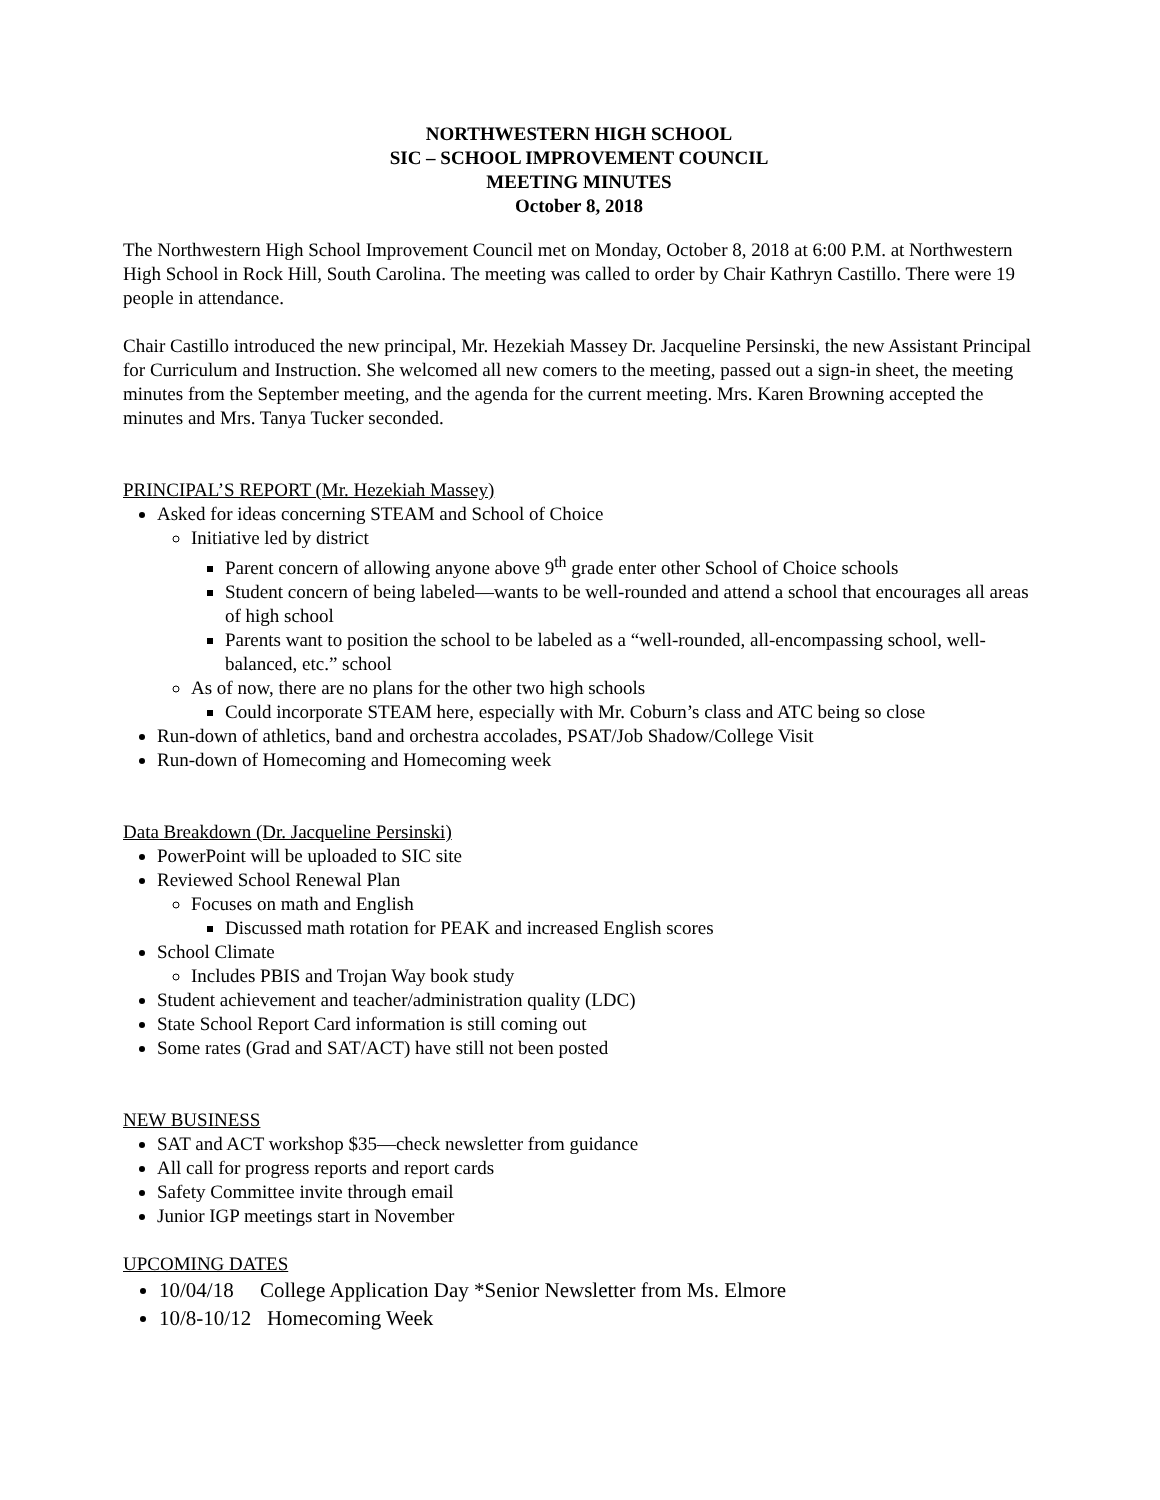NORTHWESTERN HIGH SCHOOL
SIC – SCHOOL IMPROVEMENT COUNCIL
MEETING MINUTES
October 8, 2018
The Northwestern High School Improvement Council met on Monday, October 8, 2018 at 6:00 P.M. at Northwestern High School in Rock Hill, South Carolina. The meeting was called to order by Chair Kathryn Castillo. There were 19 people in attendance.
Chair Castillo introduced the new principal, Mr. Hezekiah Massey Dr. Jacqueline Persinski, the new Assistant Principal for Curriculum and Instruction. She welcomed all new comers to the meeting, passed out a sign-in sheet, the meeting minutes from the September meeting, and the agenda for the current meeting. Mrs. Karen Browning accepted the minutes and Mrs. Tanya Tucker seconded.
PRINCIPAL’S REPORT (Mr. Hezekiah Massey)
Asked for ideas concerning STEAM and School of Choice
Initiative led by district
Parent concern of allowing anyone above 9<sup>th</sup> grade enter other School of Choice schools
Student concern of being labeled—wants to be well-rounded and attend a school that encourages all areas of high school
Parents want to position the school to be labeled as a “well-rounded, all-encompassing school, well-balanced, etc.” school
As of now, there are no plans for the other two high schools
Could incorporate STEAM here, especially with Mr. Coburn’s class and ATC being so close
Run-down of athletics, band and orchestra accolades, PSAT/Job Shadow/College Visit
Run-down of Homecoming and Homecoming week
Data Breakdown (Dr. Jacqueline Persinski)
PowerPoint will be uploaded to SIC site
Reviewed School Renewal Plan
Focuses on math and English
Discussed math rotation for PEAK and increased English scores
School Climate
Includes PBIS and Trojan Way book study
Student achievement and teacher/administration quality (LDC)
State School Report Card information is still coming out
Some rates (Grad and SAT/ACT) have still not been posted
NEW BUSINESS
SAT and ACT workshop $35—check newsletter from guidance
All call for progress reports and report cards
Safety Committee invite through email
Junior IGP meetings start in November
UPCOMING DATES
10/04/18 College Application Day *Senior Newsletter from Ms. Elmore
10/8-10/12 Homecoming Week